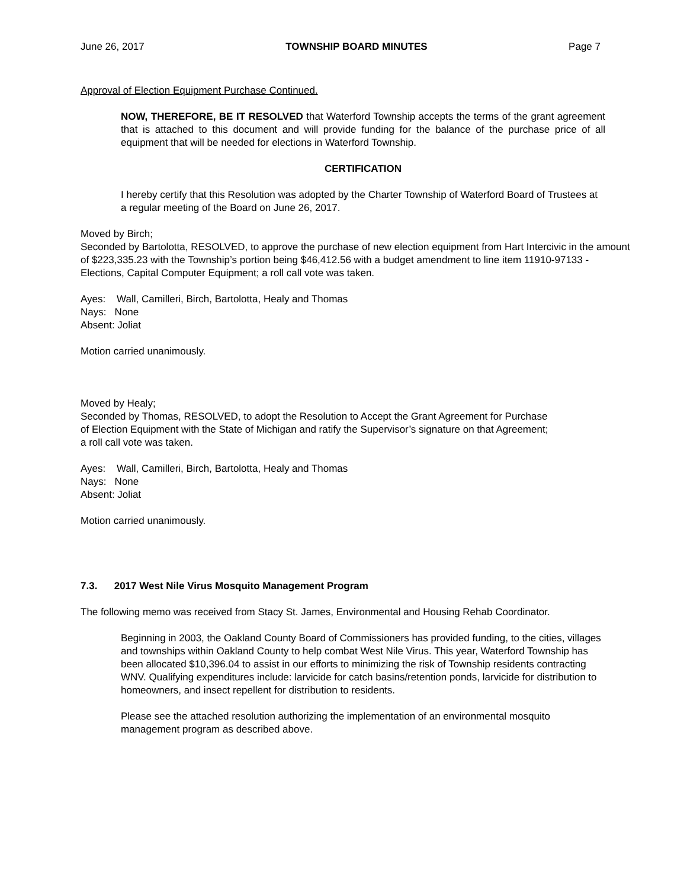June 26, 2017 TOWNSHIP BOARD MINUTES Page 7
Approval of Election Equipment Purchase Continued.
NOW, THEREFORE, BE IT RESOLVED that Waterford Township accepts the terms of the grant agreement that is attached to this document and will provide funding for the balance of the purchase price of all equipment that will be needed for elections in Waterford Township.
CERTIFICATION
I hereby certify that this Resolution was adopted by the Charter Township of Waterford Board of Trustees at a regular meeting of the Board on June 26, 2017.
Moved by Birch;
Seconded by Bartolotta, RESOLVED, to approve the purchase of new election equipment from Hart Intercivic in the amount of $223,335.23 with the Township’s portion being $46,412.56 with a budget amendment to line item 11910-97133 - Elections, Capital Computer Equipment; a roll call vote was taken.
Ayes: Wall, Camilleri, Birch, Bartolotta, Healy and Thomas
Nays: None
Absent: Joliat
Motion carried unanimously.
Moved by Healy;
Seconded by Thomas, RESOLVED, to adopt the Resolution to Accept the Grant Agreement for Purchase
of Election Equipment with the State of Michigan and ratify the Supervisor’s signature on that Agreement;
a roll call vote was taken.
Ayes: Wall, Camilleri, Birch, Bartolotta, Healy and Thomas
Nays: None
Absent: Joliat
Motion carried unanimously.
7.3. 2017 West Nile Virus Mosquito Management Program
The following memo was received from Stacy St. James, Environmental and Housing Rehab Coordinator.
Beginning in 2003, the Oakland County Board of Commissioners has provided funding, to the cities, villages and townships within Oakland County to help combat West Nile Virus. This year, Waterford Township has been allocated $10,396.04 to assist in our efforts to minimizing the risk of Township residents contracting WNV. Qualifying expenditures include: larvicide for catch basins/retention ponds, larvicide for distribution to homeowners, and insect repellent for distribution to residents.
Please see the attached resolution authorizing the implementation of an environmental mosquito management program as described above.